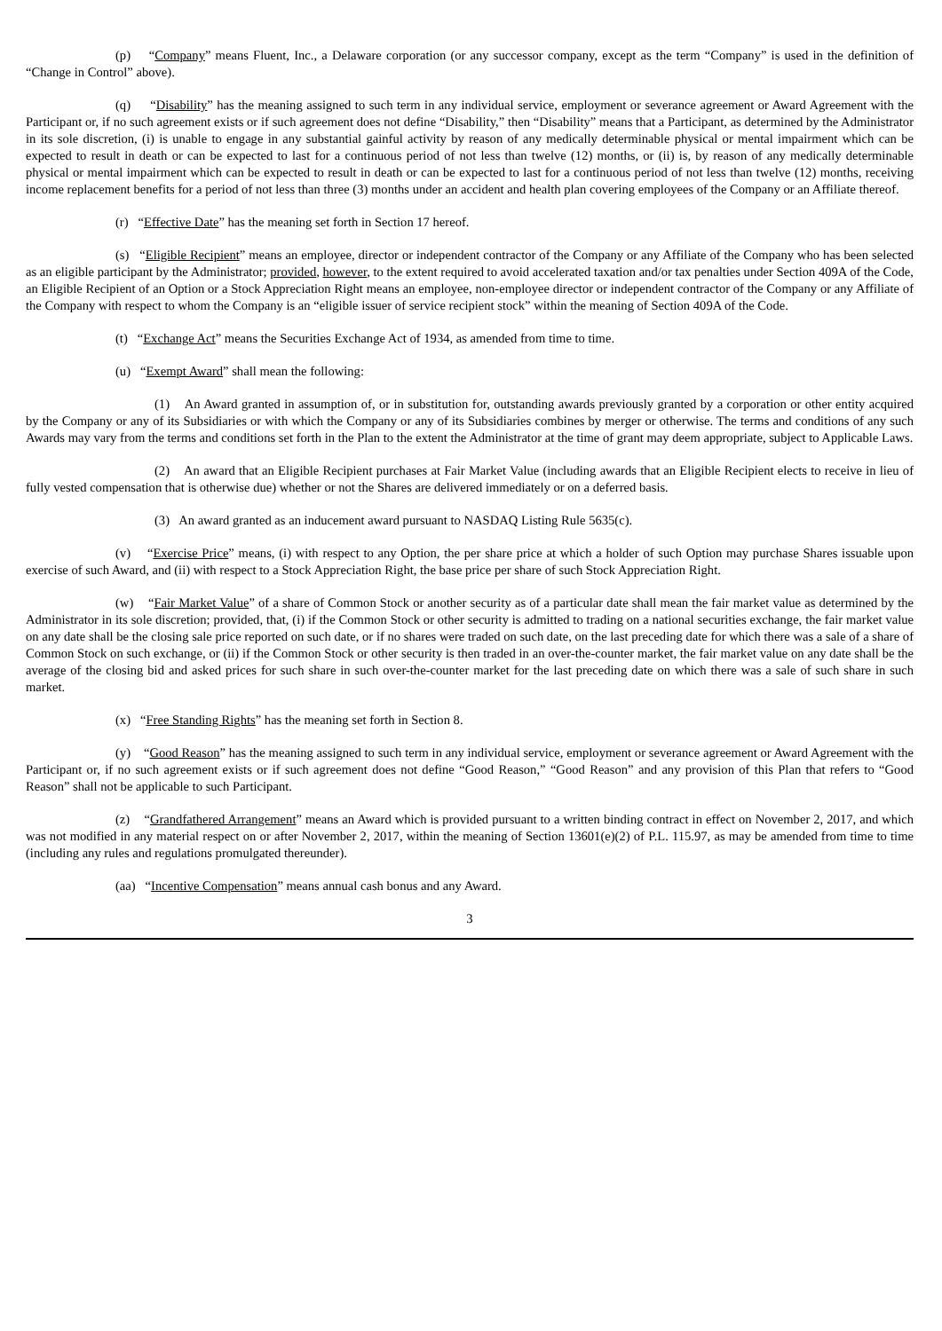(p) “Company” means Fluent, Inc., a Delaware corporation (or any successor company, except as the term “Company” is used in the definition of “Change in Control” above).
(q) “Disability” has the meaning assigned to such term in any individual service, employment or severance agreement or Award Agreement with the Participant or, if no such agreement exists or if such agreement does not define “Disability,” then “Disability” means that a Participant, as determined by the Administrator in its sole discretion, (i) is unable to engage in any substantial gainful activity by reason of any medically determinable physical or mental impairment which can be expected to result in death or can be expected to last for a continuous period of not less than twelve (12) months, or (ii) is, by reason of any medically determinable physical or mental impairment which can be expected to result in death or can be expected to last for a continuous period of not less than twelve (12) months, receiving income replacement benefits for a period of not less than three (3) months under an accident and health plan covering employees of the Company or an Affiliate thereof.
(r) “Effective Date” has the meaning set forth in Section 17 hereof.
(s) “Eligible Recipient” means an employee, director or independent contractor of the Company or any Affiliate of the Company who has been selected as an eligible participant by the Administrator; provided, however, to the extent required to avoid accelerated taxation and/or tax penalties under Section 409A of the Code, an Eligible Recipient of an Option or a Stock Appreciation Right means an employee, non-employee director or independent contractor of the Company or any Affiliate of the Company with respect to whom the Company is an “eligible issuer of service recipient stock” within the meaning of Section 409A of the Code.
(t) “Exchange Act” means the Securities Exchange Act of 1934, as amended from time to time.
(u) “Exempt Award” shall mean the following:
(1) An Award granted in assumption of, or in substitution for, outstanding awards previously granted by a corporation or other entity acquired by the Company or any of its Subsidiaries or with which the Company or any of its Subsidiaries combines by merger or otherwise. The terms and conditions of any such Awards may vary from the terms and conditions set forth in the Plan to the extent the Administrator at the time of grant may deem appropriate, subject to Applicable Laws.
(2) An award that an Eligible Recipient purchases at Fair Market Value (including awards that an Eligible Recipient elects to receive in lieu of fully vested compensation that is otherwise due) whether or not the Shares are delivered immediately or on a deferred basis.
(3) An award granted as an inducement award pursuant to NASDAQ Listing Rule 5635(c).
(v) “Exercise Price” means, (i) with respect to any Option, the per share price at which a holder of such Option may purchase Shares issuable upon exercise of such Award, and (ii) with respect to a Stock Appreciation Right, the base price per share of such Stock Appreciation Right.
(w) “Fair Market Value” of a share of Common Stock or another security as of a particular date shall mean the fair market value as determined by the Administrator in its sole discretion; provided, that, (i) if the Common Stock or other security is admitted to trading on a national securities exchange, the fair market value on any date shall be the closing sale price reported on such date, or if no shares were traded on such date, on the last preceding date for which there was a sale of a share of Common Stock on such exchange, or (ii) if the Common Stock or other security is then traded in an over-the-counter market, the fair market value on any date shall be the average of the closing bid and asked prices for such share in such over-the-counter market for the last preceding date on which there was a sale of such share in such market.
(x) “Free Standing Rights” has the meaning set forth in Section 8.
(y) “Good Reason” has the meaning assigned to such term in any individual service, employment or severance agreement or Award Agreement with the Participant or, if no such agreement exists or if such agreement does not define “Good Reason,” “Good Reason” and any provision of this Plan that refers to “Good Reason” shall not be applicable to such Participant.
(z) “Grandfathered Arrangement” means an Award which is provided pursuant to a written binding contract in effect on November 2, 2017, and which was not modified in any material respect on or after November 2, 2017, within the meaning of Section 13601(e)(2) of P.L. 115.97, as may be amended from time to time (including any rules and regulations promulgated thereunder).
(aa) “Incentive Compensation” means annual cash bonus and any Award.
3